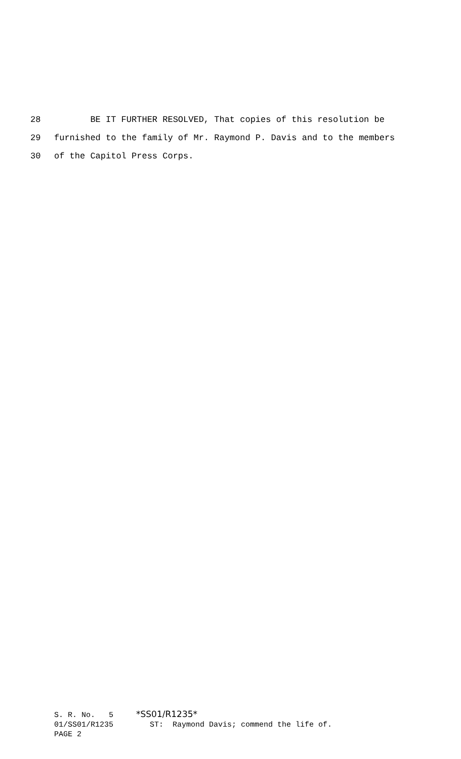28 BE IT FURTHER RESOLVED, That copies of this resolution be
29 furnished to the family of Mr. Raymond P. Davis and to the members
30 of the Capitol Press Corps.
S. R. No. 5 *SS01/R1235*
01/SS01/R1235 ST: Raymond Davis; commend the life of.
PAGE 2